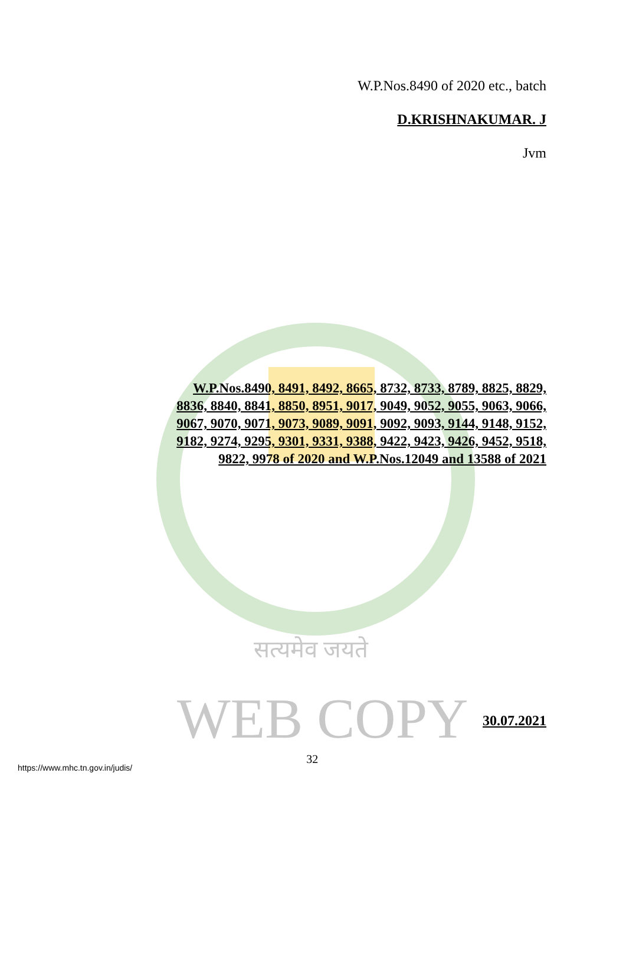सत्यमेव जयते
WEB COPY
W.P.Nos.8490 of 2020 etc., batch
D.KRISHNAKUMAR. J
Jvm
W.P.Nos.8490, 8491, 8492, 8665, 8732, 8733, 8789, 8825, 8829, 8836, 8840, 8841, 8850, 8951, 9017, 9049, 9052, 9055, 9063, 9066, 9067, 9070, 9071, 9073, 9089, 9091, 9092, 9093, 9144, 9148, 9152, 9182, 9274, 9295, 9301, 9331, 9388, 9422, 9423, 9426, 9452, 9518, 9822, 9978 of 2020 and W.P.Nos.12049 and 13588 of 2021
30.07.2021
https://www.mhc.tn.gov.in/judis/ 32